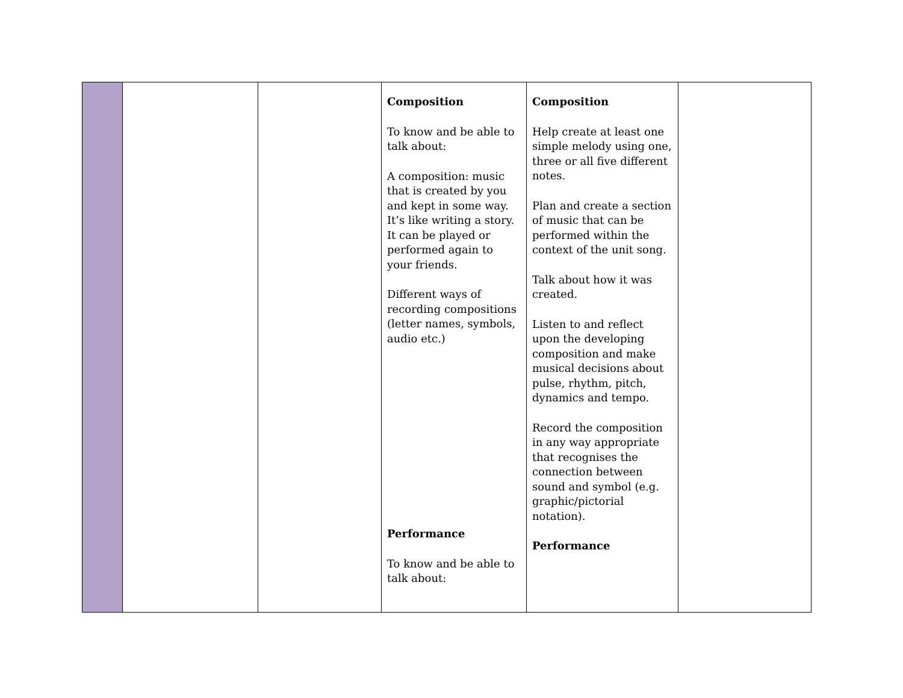| | | | Composition To know and be able to talk about: A composition: music that is created by you and kept in some way. It’s like writing a story. It can be played or performed again to your friends. Different ways of recording compositions (letter names, symbols, audio etc.) Performance To know and be able to talk about: | Composition Help create at least one simple melody using one, three or all five different notes. Plan and create a section of music that can be performed within the context of the unit song. Talk about how it was created. Listen to and reflect upon the developing composition and make musical decisions about pulse, rhythm, pitch, dynamics and tempo. Record the composition in any way appropriate that recognises the connection between sound and symbol (e.g. graphic/pictorial notation). Performance | |